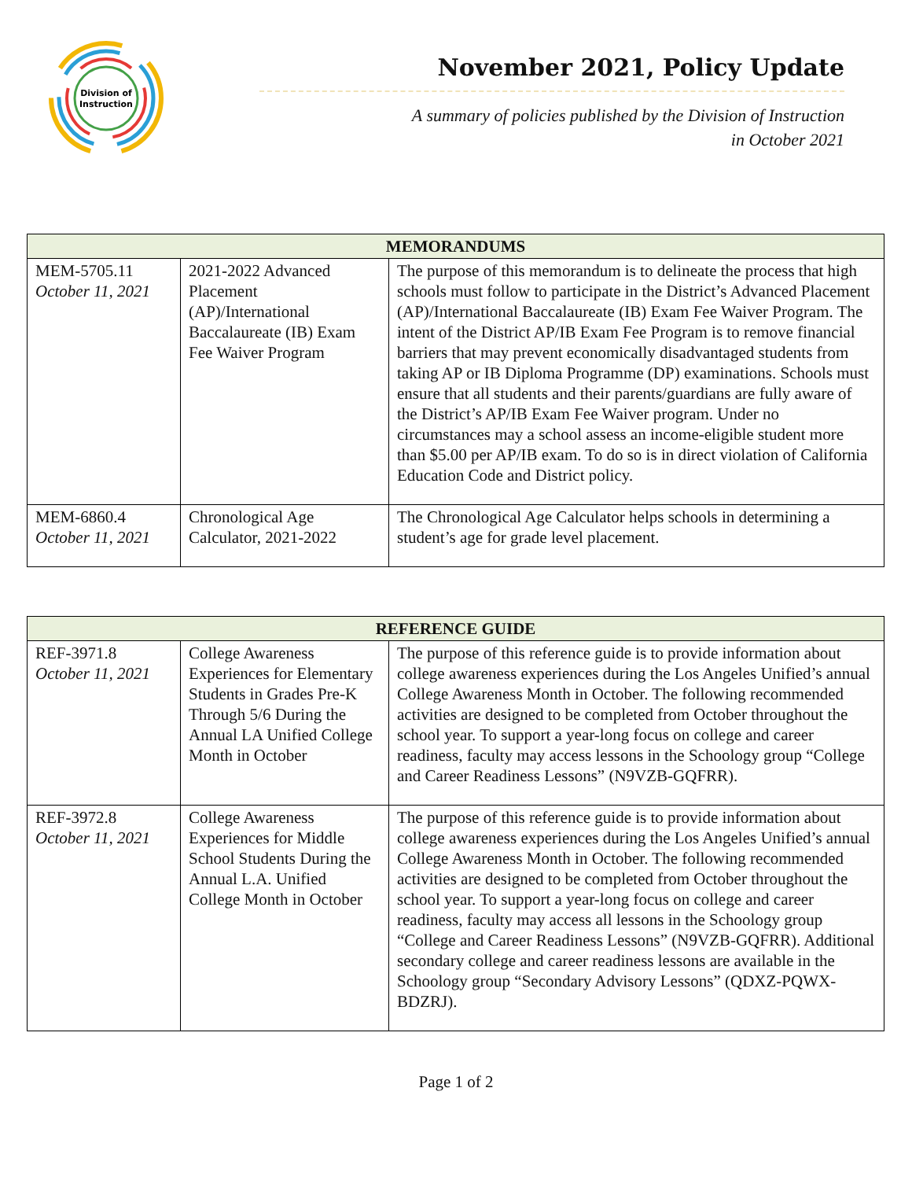Division of
Instruction
November 2021, Policy Update
A summary of policies published by the Division of Instruction
in October 2021
| MEMORANDUMS | | |
| --- | --- | --- |
| MEM-5705.11 October 11, 2021 | 2021-2022 Advanced Placement (AP)/International Baccalaureate (IB) Exam Fee Waiver Program | The purpose of this memorandum is to delineate the process that high schools must follow to participate in the District’s Advanced Placement (AP)/International Baccalaureate (IB) Exam Fee Waiver Program. The intent of the District AP/IB Exam Fee Program is to remove financial barriers that may prevent economically disadvantaged students from taking AP or IB Diploma Programme (DP) examinations. Schools must ensure that all students and their parents/guardians are fully aware of the District’s AP/IB Exam Fee Waiver program. Under no circumstances may a school assess an income-eligible student more than $5.00 per AP/IB exam. To do so is in direct violation of California Education Code and District policy. |
| MEM-6860.4 October 11, 2021 | Chronological Age Calculator, 2021-2022 | The Chronological Age Calculator helps schools in determining a student’s age for grade level placement. |
| REFERENCE GUIDE | | |
| --- | --- | --- |
| REF-3971.8 October 11, 2021 | College Awareness Experiences for Elementary Students in Grades Pre-K Through 5/6 During the Annual LA Unified College Month in October | The purpose of this reference guide is to provide information about college awareness experiences during the Los Angeles Unified’s annual College Awareness Month in October. The following recommended activities are designed to be completed from October throughout the school year. To support a year-long focus on college and career readiness, faculty may access lessons in the Schoology group “College and Career Readiness Lessons” (N9VZB-GQFRR). |
| REF-3972.8 October 11, 2021 | College Awareness Experiences for Middle School Students During the Annual L.A. Unified College Month in October | The purpose of this reference guide is to provide information about college awareness experiences during the Los Angeles Unified’s annual College Awareness Month in October. The following recommended activities are designed to be completed from October throughout the school year. To support a year-long focus on college and career readiness, faculty may access all lessons in the Schoology group “College and Career Readiness Lessons” (N9VZB-GQFRR). Additional secondary college and career readiness lessons are available in the Schoology group “Secondary Advisory Lessons” (QDXZ-PQWX-BDZRJ). |
Page 1 of 2